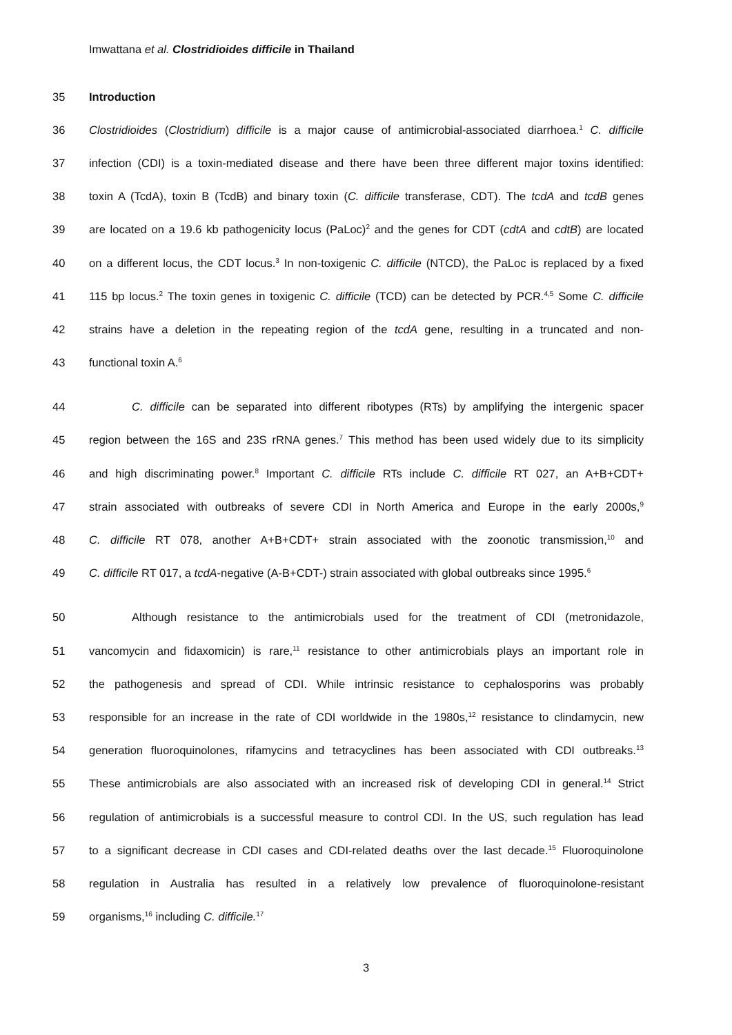Imwattana et al. Clostridioides difficile in Thailand
35 Introduction
36
Clostridioides (Clostridium) difficile is a major cause of antimicrobial-associated diarrhoea.<sup>1</sup> C. difficile
37
infection (CDI) is a toxin-mediated disease and there have been three different major toxins identified:
38
toxin A (TcdA), toxin B (TcdB) and binary toxin (C. difficile transferase, CDT). The tcdA and tcdB genes
39
are located on a 19.6 kb pathogenicity locus (PaLoc)<sup>2</sup> and the genes for CDT (cdtA and cdtB) are located
40
on a different locus, the CDT locus.<sup>3</sup> In non-toxigenic C. difficile (NTCD), the PaLoc is replaced by a fixed
41
115 bp locus.<sup>2</sup> The toxin genes in toxigenic C. difficile (TCD) can be detected by PCR.<sup>4,5</sup> Some C. difficile
42
strains have a deletion in the repeating region of the tcdA gene, resulting in a truncated and non-
43 functional toxin A.<sup>6</sup>
44
C. difficile can be separated into different ribotypes (RTs) by amplifying the intergenic spacer
45
region between the 16S and 23S rRNA genes.<sup>7</sup> This method has been used widely due to its simplicity
46
and high discriminating power.<sup>8</sup> Important C. difficile RTs include C. difficile RT 027, an A+B+CDT+
47
strain associated with outbreaks of severe CDI in North America and Europe in the early 2000s,<sup>9</sup>
48
C. difficile RT 078, another A+B+CDT+ strain associated with the zoonotic transmission,<sup>10</sup> and
49
C. difficile RT 017, a tcdA-negative (A-B+CDT-) strain associated with global outbreaks since 1995.<sup>6</sup>
50
Although resistance to the antimicrobials used for the treatment of CDI (metronidazole,
51
vancomycin and fidaxomicin) is rare,<sup>11</sup> resistance to other antimicrobials plays an important role in
52
the pathogenesis and spread of CDI. While intrinsic resistance to cephalosporins was probably
53
responsible for an increase in the rate of CDI worldwide in the 1980s,<sup>12</sup> resistance to clindamycin, new
54
generation fluoroquinolones, rifamycins and tetracyclines has been associated with CDI outbreaks.<sup>13</sup>
55
These antimicrobials are also associated with an increased risk of developing CDI in general.<sup>14</sup> Strict
56
regulation of antimicrobials is a successful measure to control CDI. In the US, such regulation has lead
57
to a significant decrease in CDI cases and CDI-related deaths over the last decade.<sup>15</sup> Fluoroquinolone
58
regulation in Australia has resulted in a relatively low prevalence of fluoroquinolone-resistant
59 organisms,<sup>16</sup> including C. difficile.<sup>17</sup>
3